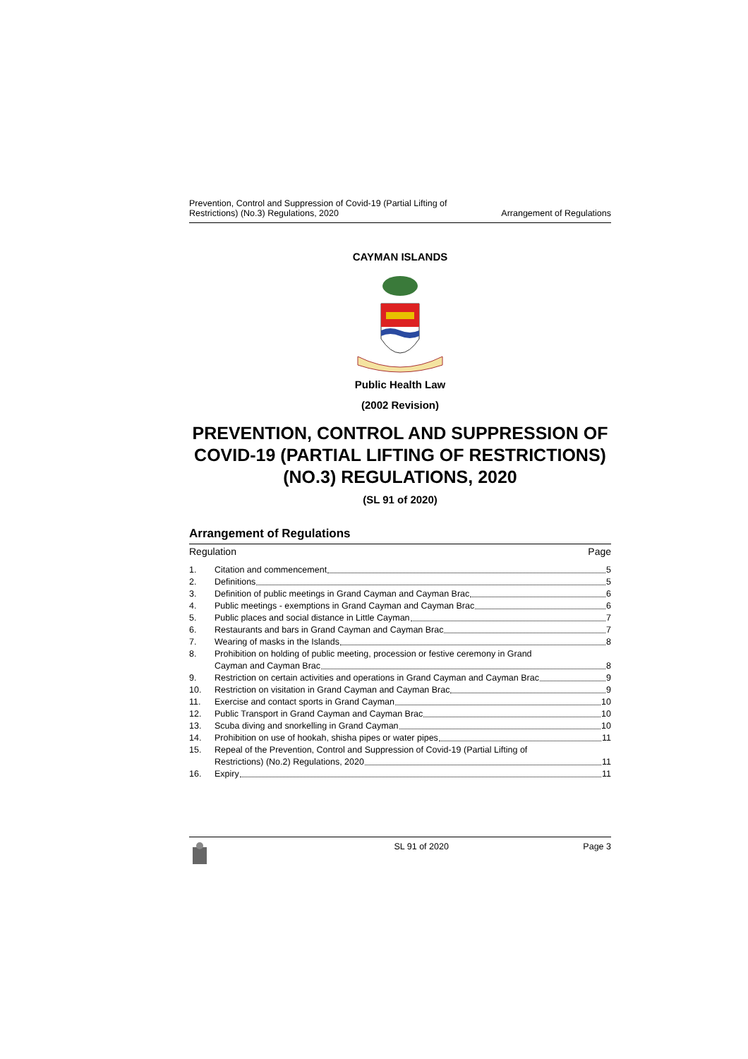Prevention, Control and Suppression of Covid-19 (Partial Lifting of
Restrictions) (No.3) Regulations, 2020
Arrangement of Regulations
CAYMAN ISLANDS
Public Health Law
(2002 Revision)
PREVENTION, CONTROL AND SUPPRESSION OF COVID-19 (PARTIAL LIFTING OF RESTRICTIONS) (NO.3) REGULATIONS, 2020
(SL 91 of 2020)
Arrangement of Regulations
Regulation Page
1. Citation and commencement 5
2. Definitions 5
3. Definition of public meetings in Grand Cayman and Cayman Brac 6
4. Public meetings - exemptions in Grand Cayman and Cayman Brac 6
5. Public places and social distance in Little Cayman 7
6. Restaurants and bars in Grand Cayman and Cayman Brac 7
7. Wearing of masks in the Islands 8
8. Prohibition on holding of public meeting, procession or festive ceremony in Grand
Cayman and Cayman Brac 8
9. Restriction on certain activities and operations in Grand Cayman and Cayman Brac 9
10. Restriction on visitation in Grand Cayman and Cayman Brac 9
11. Exercise and contact sports in Grand Cayman 10
12. Public Transport in Grand Cayman and Cayman Brac 10
13. Scuba diving and snorkelling in Grand Cayman 10
14. Prohibition on use of hookah, shisha pipes or water pipes 11
15. Repeal of the Prevention, Control and Suppression of Covid-19 (Partial Lifting of
Restrictions) (No.2) Regulations, 2020 11
16. Expiry 11
SL 91 of 2020 Page 3